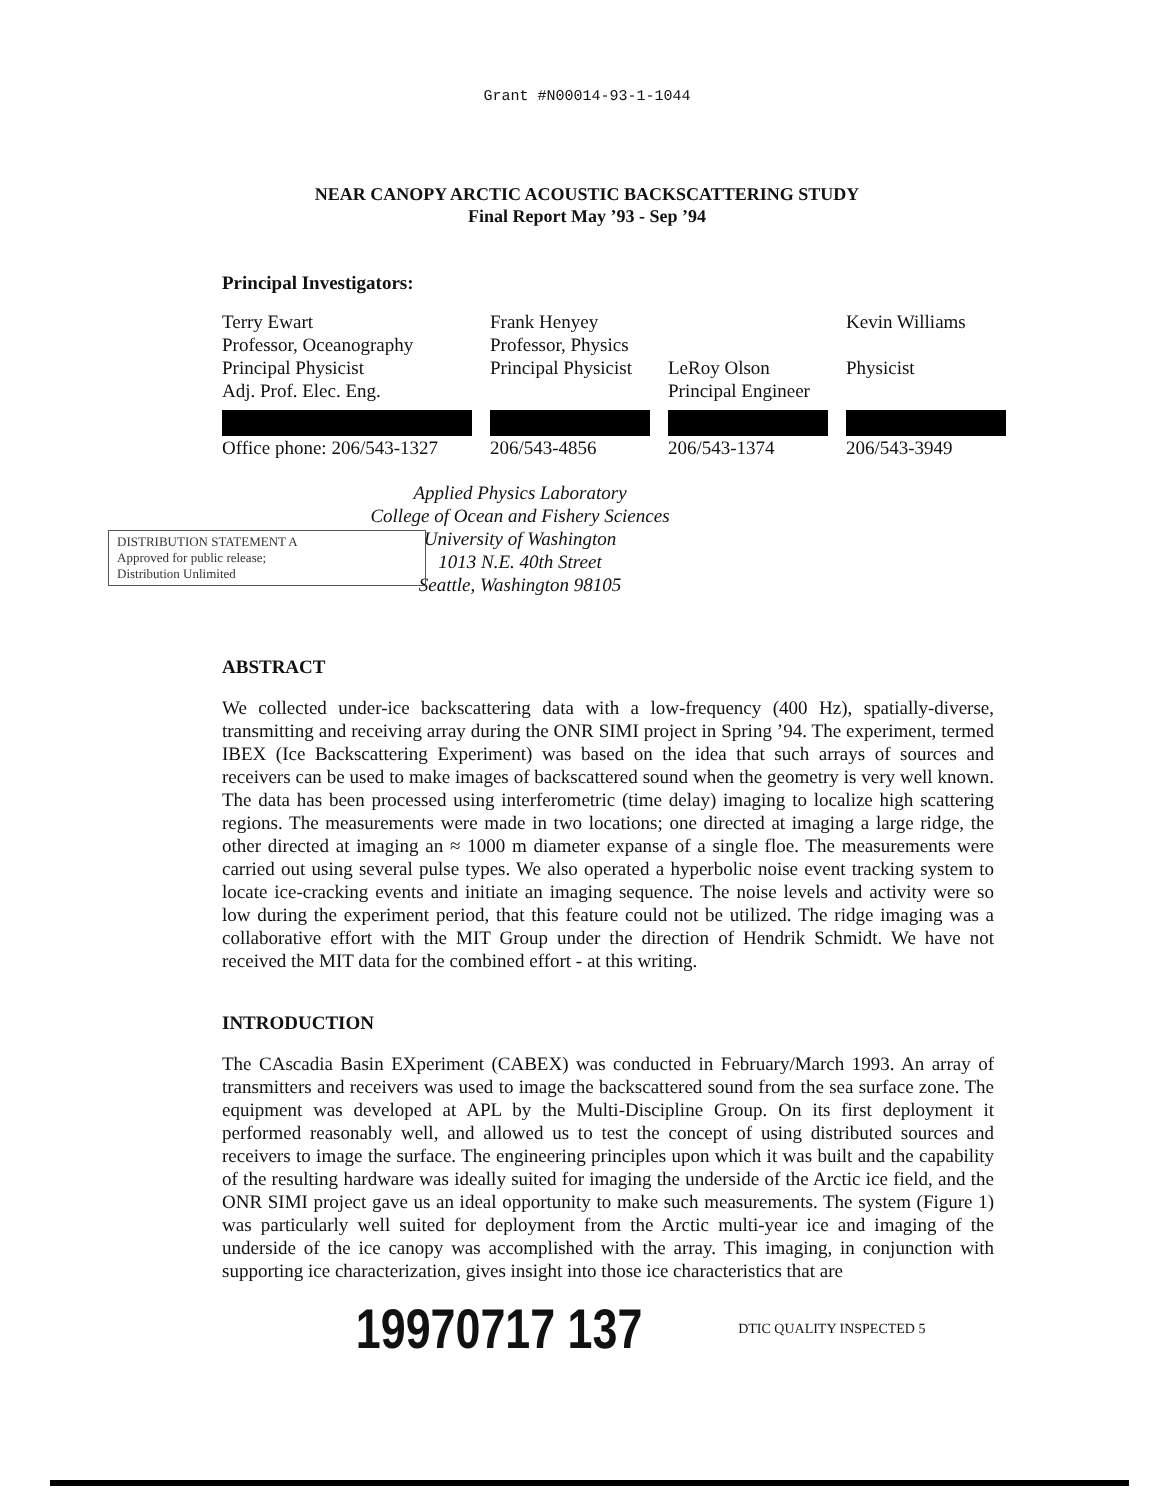Grant #N00014-93-1-1044
NEAR CANOPY ARCTIC ACOUSTIC BACKSCATTERING STUDY
Final Report May ’93 - Sep ’94
Principal Investigators:
| Terry Ewart Professor, Oceanography Principal Physicist Adj. Prof. Elec. Eng. | Frank Henyey Professor, Physics Principal Physicist | LeRoy Olson Principal Engineer | Kevin Williams Physicist |
| Office phone: 206/543-1327 | 206/543-4856 | 206/543-1374 | 206/543-3949 |
Applied Physics Laboratory
College of Ocean and Fishery Sciences
University of Washington
1013 N.E. 40th Street
Seattle, Washington 98105
DISTRIBUTION STATEMENT A
Approved for public release;
Distribution Unlimited
ABSTRACT
We collected under-ice backscattering data with a low-frequency (400 Hz), spatially-diverse, transmitting and receiving array during the ONR SIMI project in Spring ’94. The experiment, termed IBEX (Ice Backscattering Experiment) was based on the idea that such arrays of sources and receivers can be used to make images of backscattered sound when the geometry is very well known. The data has been processed using interferometric (time delay) imaging to localize high scattering regions. The measurements were made in two locations; one directed at imaging a large ridge, the other directed at imaging an ≈ 1000 m diameter expanse of a single floe. The measurements were carried out using several pulse types. We also operated a hyperbolic noise event tracking system to locate ice-cracking events and initiate an imaging sequence. The noise levels and activity were so low during the experiment period, that this feature could not be utilized. The ridge imaging was a collaborative effort with the MIT Group under the direction of Hendrik Schmidt. We have not received the MIT data for the combined effort - at this writing.
INTRODUCTION
The CAscadia Basin EXperiment (CABEX) was conducted in February/March 1993. An array of transmitters and receivers was used to image the backscattered sound from the sea surface zone. The equipment was developed at APL by the Multi-Discipline Group. On its first deployment it performed reasonably well, and allowed us to test the concept of using distributed sources and receivers to image the surface. The engineering principles upon which it was built and the capability of the resulting hardware was ideally suited for imaging the underside of the Arctic ice field, and the ONR SIMI project gave us an ideal opportunity to make such measurements. The system (Figure 1) was particularly well suited for deployment from the Arctic multi-year ice and imaging of the underside of the ice canopy was accomplished with the array. This imaging, in conjunction with supporting ice characterization, gives insight into those ice characteristics that are
19970717 137 DTIC QUALITY INSPECTED 5